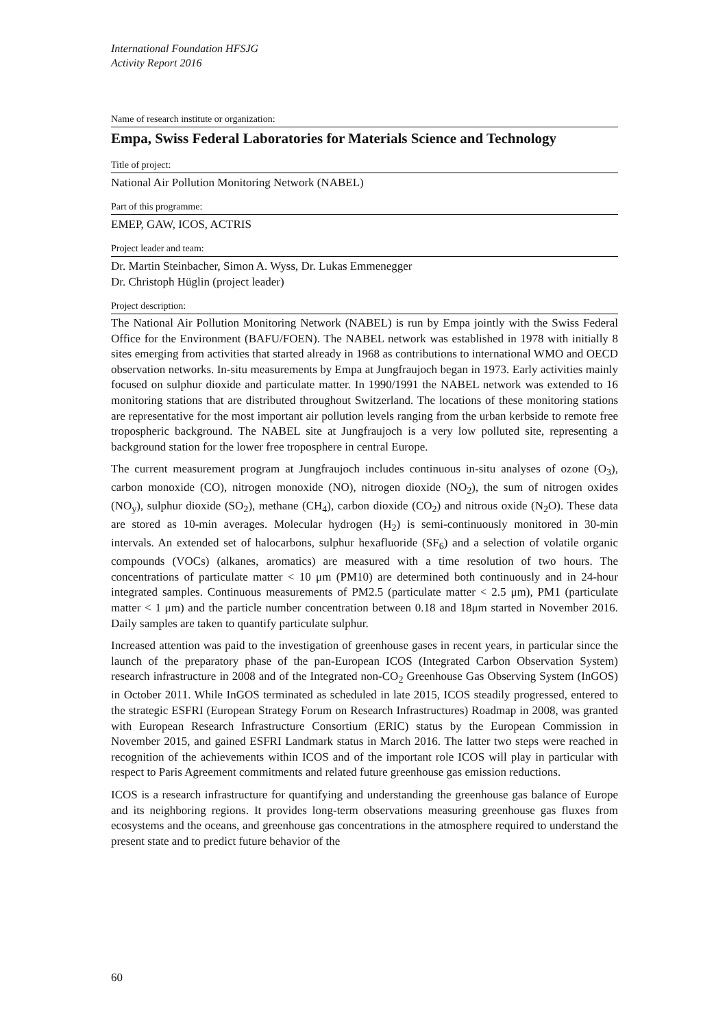International Foundation HFSJG
Activity Report 2016
Name of research institute or organization:
Empa, Swiss Federal Laboratories for Materials Science and Technology
Title of project:
National Air Pollution Monitoring Network (NABEL)
Part of this programme:
EMEP, GAW, ICOS, ACTRIS
Project leader and team:
Dr. Martin Steinbacher, Simon A. Wyss, Dr. Lukas Emmenegger
Dr. Christoph Hüglin (project leader)
Project description:
The National Air Pollution Monitoring Network (NABEL) is run by Empa jointly with the Swiss Federal Office for the Environment (BAFU/FOEN). The NABEL network was established in 1978 with initially 8 sites emerging from activities that started already in 1968 as contributions to international WMO and OECD observation networks. In-situ measurements by Empa at Jungfraujoch began in 1973. Early activities mainly focused on sulphur dioxide and particulate matter. In 1990/1991 the NABEL network was extended to 16 monitoring stations that are distributed throughout Switzerland. The locations of these monitoring stations are representative for the most important air pollution levels ranging from the urban kerbside to remote free tropospheric background. The NABEL site at Jungfraujoch is a very low polluted site, representing a background station for the lower free troposphere in central Europe.
The current measurement program at Jungfraujoch includes continuous in-situ analyses of ozone (O<sub>3</sub>), carbon monoxide (CO), nitrogen monoxide (NO), nitrogen dioxide (NO<sub>2</sub>), the sum of nitrogen oxides (NO<sub>y</sub>), sulphur dioxide (SO<sub>2</sub>), methane (CH<sub>4</sub>), carbon dioxide (CO<sub>2</sub>) and nitrous oxide (N<sub>2</sub>O). These data are stored as 10-min averages. Molecular hydrogen (H<sub>2</sub>) is semi-continuously monitored in 30-min intervals. An extended set of halocarbons, sulphur hexafluoride (SF<sub>6</sub>) and a selection of volatile organic compounds (VOCs) (alkanes, aromatics) are measured with a time resolution of two hours. The concentrations of particulate matter < 10 μm (PM10) are determined both continuously and in 24-hour integrated samples. Continuous measurements of PM2.5 (particulate matter < 2.5 μm), PM1 (particulate matter < 1 μm) and the particle number concentration between 0.18 and 18μm started in November 2016. Daily samples are taken to quantify particulate sulphur.
Increased attention was paid to the investigation of greenhouse gases in recent years, in particular since the launch of the preparatory phase of the pan-European ICOS (Integrated Carbon Observation System) research infrastructure in 2008 and of the Integrated non-CO<sub>2</sub> Greenhouse Gas Observing System (InGOS) in October 2011. While InGOS terminated as scheduled in late 2015, ICOS steadily progressed, entered to the strategic ESFRI (European Strategy Forum on Research Infrastructures) Roadmap in 2008, was granted with European Research Infrastructure Consortium (ERIC) status by the European Commission in November 2015, and gained ESFRI Landmark status in March 2016. The latter two steps were reached in recognition of the achievements within ICOS and of the important role ICOS will play in particular with respect to Paris Agreement commitments and related future greenhouse gas emission reductions.
ICOS is a research infrastructure for quantifying and understanding the greenhouse gas balance of Europe and its neighboring regions. It provides long-term observations measuring greenhouse gas fluxes from ecosystems and the oceans, and greenhouse gas concentrations in the atmosphere required to understand the present state and to predict future behavior of the
60